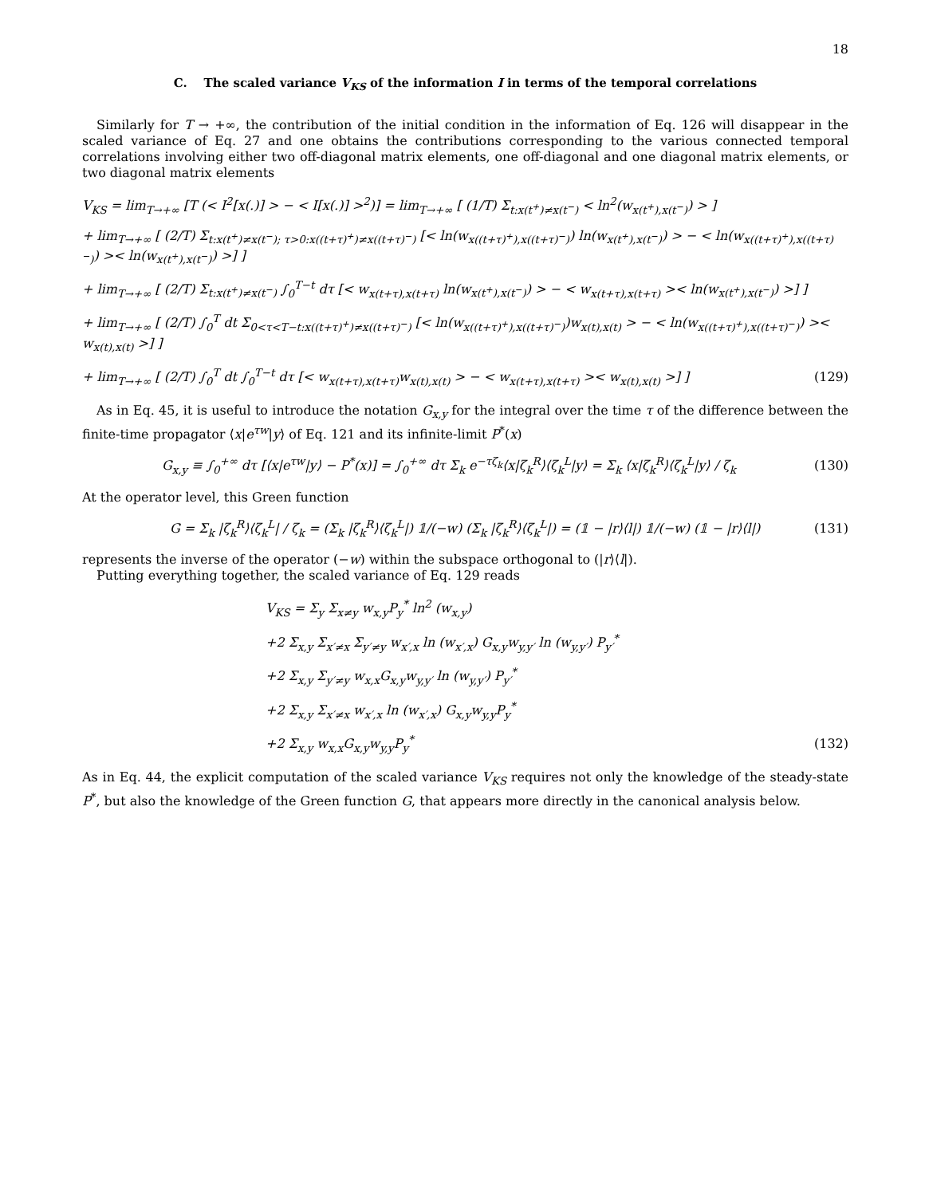18
C. The scaled variance V<sub>KS</sub> of the information I in terms of the temporal correlations
Similarly for T → +∞, the contribution of the initial condition in the information of Eq. 126 will disappear in the scaled variance of Eq. 27 and one obtains the contributions corresponding to the various connected temporal correlations involving either two off-diagonal matrix elements, one off-diagonal and one diagonal matrix elements, or two diagonal matrix elements
V<sub>KS</sub> = lim<sub>T→+∞</sub> [T (< I<sup>2</sup>[x(.)] > − < I[x(.)] ><sup>2</sup>)] = lim<sub>T→+∞</sub> [ (1/T) Σ<sub>t:x(t<sup>+</sup>)≠x(t<sup>−</sup>)</sub> < ln<sup>2</sup>(w<sub>x(t<sup>+</sup>),x(t<sup>−</sup>)</sub>) > ]
+ lim<sub>T→+∞</sub> [ (2/T) Σ<sub>t:x(t<sup>+</sup>)≠x(t<sup>−</sup>); τ>0:x((t+τ)<sup>+</sup>)≠x((t+τ)<sup>−</sup>)</sub> [< ln(w<sub>x((t+τ)<sup>+</sup>),x((t+τ)<sup>−</sup>)</sub>) ln(w<sub>x(t<sup>+</sup>),x(t<sup>−</sup>)</sub>) > − < ln(w<sub>x((t+τ)<sup>+</sup>),x((t+τ)<sup>−</sup>)</sub>) >< ln(w<sub>x(t<sup>+</sup>),x(t<sup>−</sup>)</sub>) >] ]
+ lim<sub>T→+∞</sub> [ (2/T) Σ<sub>t:x(t<sup>+</sup>)≠x(t<sup>−</sup>)</sub> ∫<sub>0</sub><sup>T−t</sup> dτ [< w<sub>x(t+τ),x(t+τ)</sub> ln(w<sub>x(t<sup>+</sup>),x(t<sup>−</sup>)</sub>) > − < w<sub>x(t+τ),x(t+τ)</sub> >< ln(w<sub>x(t<sup>+</sup>),x(t<sup>−</sup>)</sub>) >] ]
+ lim<sub>T→+∞</sub> [ (2/T) ∫<sub>0</sub><sup>T</sup> dt Σ<sub>0<τ<T−t:x((t+τ)<sup>+</sup>)≠x((t+τ)<sup>−</sup>)</sub> [< ln(w<sub>x((t+τ)<sup>+</sup>),x((t+τ)<sup>−</sup>)</sub>)w<sub>x(t),x(t)</sub> > − < ln(w<sub>x((t+τ)<sup>+</sup>),x((t+τ)<sup>−</sup>)</sub>) >< w<sub>x(t),x(t)</sub> >] ]
+ lim<sub>T→+∞</sub> [ (2/T) ∫<sub>0</sub><sup>T</sup> dt ∫<sub>0</sub><sup>T−t</sup> dτ [< w<sub>x(t+τ),x(t+τ)</sub>w<sub>x(t),x(t)</sub> > − < w<sub>x(t+τ),x(t+τ)</sub> >< w<sub>x(t),x(t)</sub> >] ] (129)
As in Eq. 45, it is useful to introduce the notation G<sub>x,y</sub> for the integral over the time τ of the difference between the finite-time propagator ⟨x|e<sup>τw</sup>|y⟩ of Eq. 121 and its infinite-limit P<sup>*</sup>(x)
G<sub>x,y</sub> ≡ ∫<sub>0</sub><sup>+∞</sup> dτ [⟨x|e<sup>τw</sup>|y⟩ − P<sup>*</sup>(x)] = ∫<sub>0</sub><sup>+∞</sup> dτ Σ<sub>k</sub> e<sup>−τζ<sub>k</sub></sup>⟨x|ζ<sub>k</sub><sup>R</sup>⟩⟨ζ<sub>k</sub><sup>L</sup>|y⟩ = Σ<sub>k</sub> ⟨x|ζ<sub>k</sub><sup>R</sup>⟩⟨ζ<sub>k</sub><sup>L</sup>|y⟩ / ζ<sub>k</sub> (130)
At the operator level, this Green function
G = Σ<sub>k</sub> |ζ<sub>k</sub><sup>R</sup>⟩⟨ζ<sub>k</sub><sup>L</sup>| / ζ<sub>k</sub> = (Σ<sub>k</sub> |ζ<sub>k</sub><sup>R</sup>⟩⟨ζ<sub>k</sub><sup>L</sup>|) 𝟙/(−w) (Σ<sub>k</sub> |ζ<sub>k</sub><sup>R</sup>⟩⟨ζ<sub>k</sub><sup>L</sup>|) = (𝟙 − |r⟩⟨l|) 𝟙/(−w) (𝟙 − |r⟩⟨l|) (131)
represents the inverse of the operator (−w) within the subspace orthogonal to (|r⟩⟨l|).
Putting everything together, the scaled variance of Eq. 129 reads
V<sub>KS</sub> = Σ<sub>y</sub> Σ<sub>x≠y</sub> w<sub>x,y</sub>P<sub>y</sub><sup>*</sup> ln<sup>2</sup> (w<sub>x,y</sub>)
+2 Σ<sub>x,y</sub> Σ<sub>x′≠x</sub> Σ<sub>y′≠y</sub> w<sub>x′,x</sub> ln (w<sub>x′,x</sub>) G<sub>x,y</sub>w<sub>y,y′</sub> ln (w<sub>y,y′</sub>) P<sub>y′</sub><sup>*</sup>
+2 Σ<sub>x,y</sub> Σ<sub>y′≠y</sub> w<sub>x,x</sub>G<sub>x,y</sub>w<sub>y,y′</sub> ln (w<sub>y,y′</sub>) P<sub>y′</sub><sup>*</sup>
+2 Σ<sub>x,y</sub> Σ<sub>x′≠x</sub> w<sub>x′,x</sub> ln (w<sub>x′,x</sub>) G<sub>x,y</sub>w<sub>y,y</sub>P<sub>y</sub><sup>*</sup>
+2 Σ<sub>x,y</sub> w<sub>x,x</sub>G<sub>x,y</sub>w<sub>y,y</sub>P<sub>y</sub><sup>*</sup> (132)
As in Eq. 44, the explicit computation of the scaled variance V<sub>KS</sub> requires not only the knowledge of the steady-state P<sup>*</sup>, but also the knowledge of the Green function G, that appears more directly in the canonical analysis below.